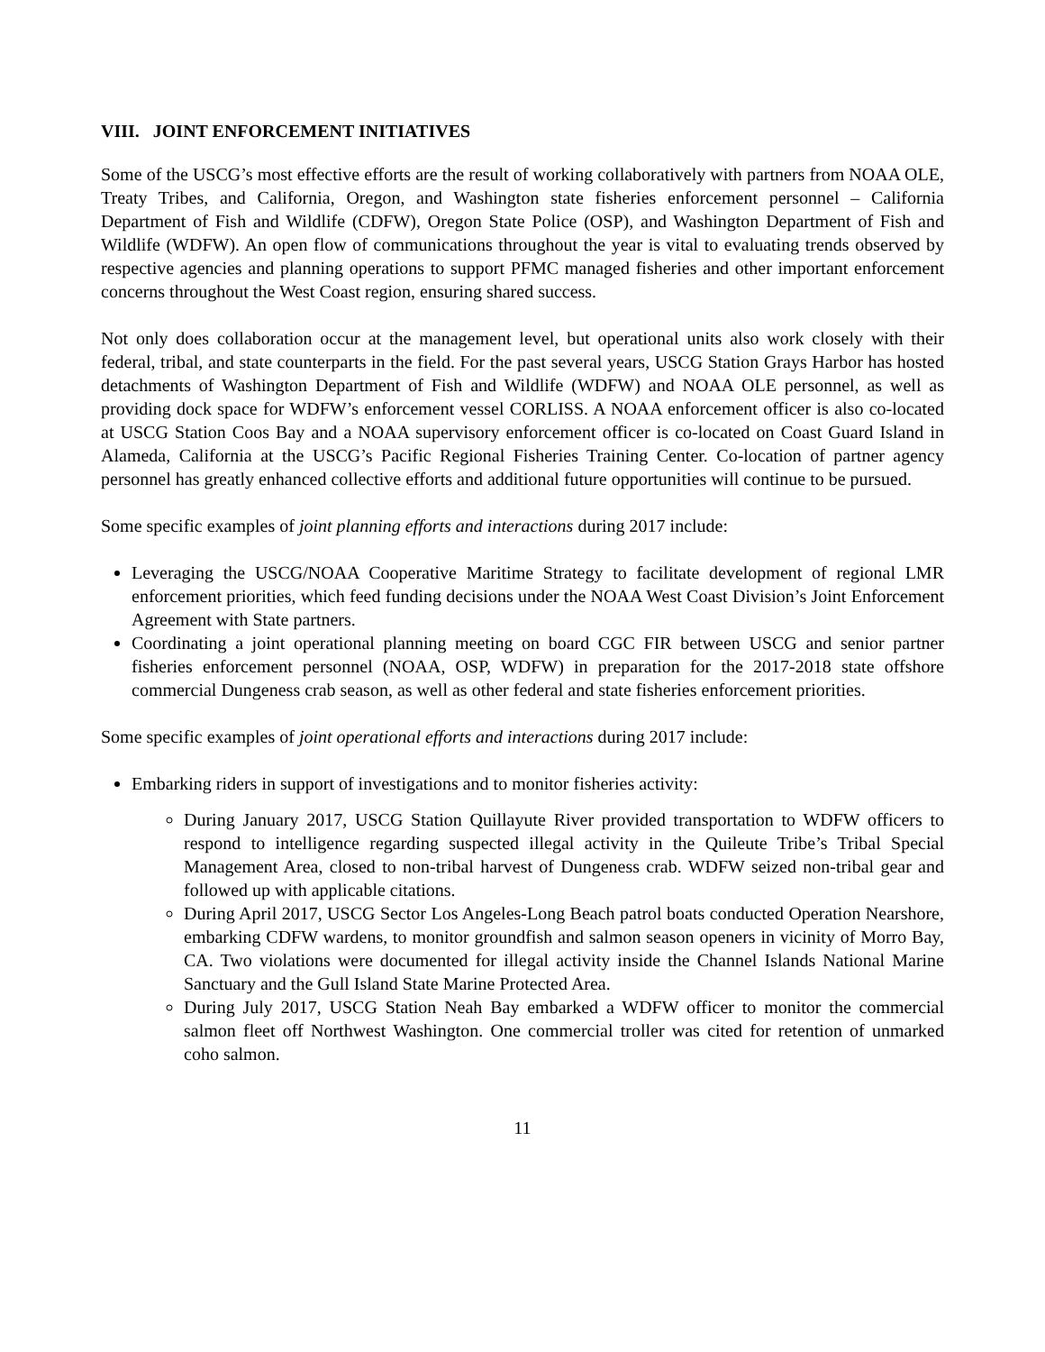VIII. JOINT ENFORCEMENT INITIATIVES
Some of the USCG’s most effective efforts are the result of working collaboratively with partners from NOAA OLE, Treaty Tribes, and California, Oregon, and Washington state fisheries enforcement personnel – California Department of Fish and Wildlife (CDFW), Oregon State Police (OSP), and Washington Department of Fish and Wildlife (WDFW). An open flow of communications throughout the year is vital to evaluating trends observed by respective agencies and planning operations to support PFMC managed fisheries and other important enforcement concerns throughout the West Coast region, ensuring shared success.
Not only does collaboration occur at the management level, but operational units also work closely with their federal, tribal, and state counterparts in the field. For the past several years, USCG Station Grays Harbor has hosted detachments of Washington Department of Fish and Wildlife (WDFW) and NOAA OLE personnel, as well as providing dock space for WDFW’s enforcement vessel CORLISS. A NOAA enforcement officer is also co-located at USCG Station Coos Bay and a NOAA supervisory enforcement officer is co-located on Coast Guard Island in Alameda, California at the USCG’s Pacific Regional Fisheries Training Center. Co-location of partner agency personnel has greatly enhanced collective efforts and additional future opportunities will continue to be pursued.
Some specific examples of joint planning efforts and interactions during 2017 include:
Leveraging the USCG/NOAA Cooperative Maritime Strategy to facilitate development of regional LMR enforcement priorities, which feed funding decisions under the NOAA West Coast Division’s Joint Enforcement Agreement with State partners.
Coordinating a joint operational planning meeting on board CGC FIR between USCG and senior partner fisheries enforcement personnel (NOAA, OSP, WDFW) in preparation for the 2017-2018 state offshore commercial Dungeness crab season, as well as other federal and state fisheries enforcement priorities.
Some specific examples of joint operational efforts and interactions during 2017 include:
Embarking riders in support of investigations and to monitor fisheries activity:
During January 2017, USCG Station Quillayute River provided transportation to WDFW officers to respond to intelligence regarding suspected illegal activity in the Quileute Tribe’s Tribal Special Management Area, closed to non-tribal harvest of Dungeness crab. WDFW seized non-tribal gear and followed up with applicable citations.
During April 2017, USCG Sector Los Angeles-Long Beach patrol boats conducted Operation Nearshore, embarking CDFW wardens, to monitor groundfish and salmon season openers in vicinity of Morro Bay, CA. Two violations were documented for illegal activity inside the Channel Islands National Marine Sanctuary and the Gull Island State Marine Protected Area.
During July 2017, USCG Station Neah Bay embarked a WDFW officer to monitor the commercial salmon fleet off Northwest Washington. One commercial troller was cited for retention of unmarked coho salmon.
11